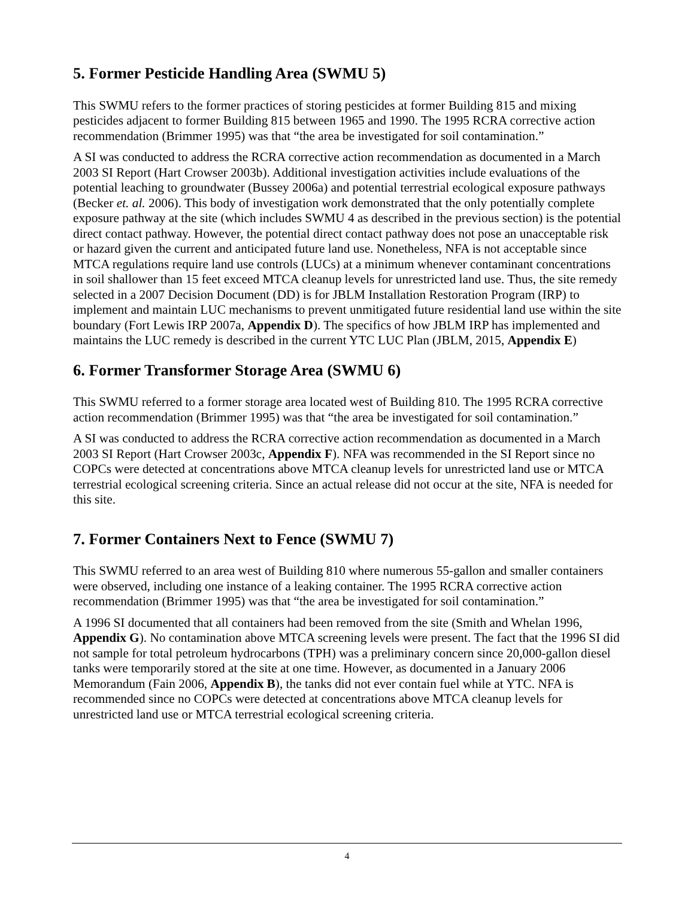5. Former Pesticide Handling Area (SWMU 5)
This SWMU refers to the former practices of storing pesticides at former Building 815 and mixing pesticides adjacent to former Building 815 between 1965 and 1990. The 1995 RCRA corrective action recommendation (Brimmer 1995) was that “the area be investigated for soil contamination.”
A SI was conducted to address the RCRA corrective action recommendation as documented in a March 2003 SI Report (Hart Crowser 2003b). Additional investigation activities include evaluations of the potential leaching to groundwater (Bussey 2006a) and potential terrestrial ecological exposure pathways (Becker et. al. 2006). This body of investigation work demonstrated that the only potentially complete exposure pathway at the site (which includes SWMU 4 as described in the previous section) is the potential direct contact pathway. However, the potential direct contact pathway does not pose an unacceptable risk or hazard given the current and anticipated future land use. Nonetheless, NFA is not acceptable since MTCA regulations require land use controls (LUCs) at a minimum whenever contaminant concentrations in soil shallower than 15 feet exceed MTCA cleanup levels for unrestricted land use. Thus, the site remedy selected in a 2007 Decision Document (DD) is for JBLM Installation Restoration Program (IRP) to implement and maintain LUC mechanisms to prevent unmitigated future residential land use within the site boundary (Fort Lewis IRP 2007a, Appendix D). The specifics of how JBLM IRP has implemented and maintains the LUC remedy is described in the current YTC LUC Plan (JBLM, 2015, Appendix E)
6. Former Transformer Storage Area (SWMU 6)
This SWMU referred to a former storage area located west of Building 810. The 1995 RCRA corrective action recommendation (Brimmer 1995) was that “the area be investigated for soil contamination.”
A SI was conducted to address the RCRA corrective action recommendation as documented in a March 2003 SI Report (Hart Crowser 2003c, Appendix F). NFA was recommended in the SI Report since no COPCs were detected at concentrations above MTCA cleanup levels for unrestricted land use or MTCA terrestrial ecological screening criteria. Since an actual release did not occur at the site, NFA is needed for this site.
7. Former Containers Next to Fence (SWMU 7)
This SWMU referred to an area west of Building 810 where numerous 55-gallon and smaller containers were observed, including one instance of a leaking container. The 1995 RCRA corrective action recommendation (Brimmer 1995) was that “the area be investigated for soil contamination.”
A 1996 SI documented that all containers had been removed from the site (Smith and Whelan 1996, Appendix G). No contamination above MTCA screening levels were present. The fact that the 1996 SI did not sample for total petroleum hydrocarbons (TPH) was a preliminary concern since 20,000-gallon diesel tanks were temporarily stored at the site at one time. However, as documented in a January 2006 Memorandum (Fain 2006, Appendix B), the tanks did not ever contain fuel while at YTC. NFA is recommended since no COPCs were detected at concentrations above MTCA cleanup levels for unrestricted land use or MTCA terrestrial ecological screening criteria.
4